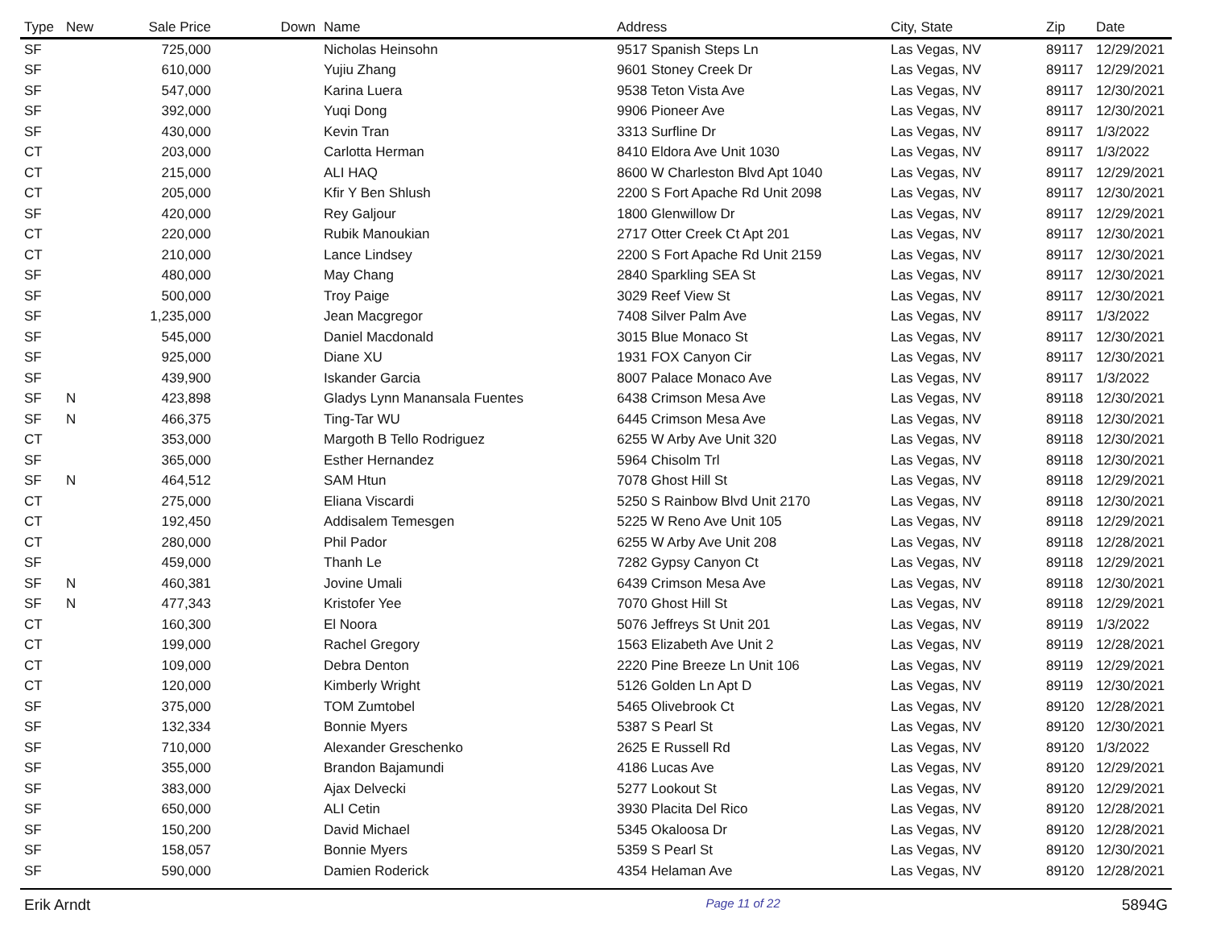| Type | New | Sale Price | Down | Name | Address | City, State | Zip | Date |
| --- | --- | --- | --- | --- | --- | --- | --- | --- |
| SF | | 725,000 | | Nicholas Heinsohn | 9517 Spanish Steps Ln | Las Vegas, NV | 89117 | 12/29/2021 |
| SF | | 610,000 | | Yujiu Zhang | 9601 Stoney Creek Dr | Las Vegas, NV | 89117 | 12/29/2021 |
| SF | | 547,000 | | Karina Luera | 9538 Teton Vista Ave | Las Vegas, NV | 89117 | 12/30/2021 |
| SF | | 392,000 | | Yuqi Dong | 9906 Pioneer Ave | Las Vegas, NV | 89117 | 12/30/2021 |
| SF | | 430,000 | | Kevin Tran | 3313 Surfline Dr | Las Vegas, NV | 89117 | 1/3/2022 |
| CT | | 203,000 | | Carlotta Herman | 8410 Eldora Ave Unit 1030 | Las Vegas, NV | 89117 | 1/3/2022 |
| CT | | 215,000 | | ALI HAQ | 8600 W Charleston Blvd Apt 1040 | Las Vegas, NV | 89117 | 12/29/2021 |
| CT | | 205,000 | | Kfir Y Ben Shlush | 2200 S Fort Apache Rd Unit 2098 | Las Vegas, NV | 89117 | 12/30/2021 |
| SF | | 420,000 | | Rey Galjour | 1800 Glenwillow Dr | Las Vegas, NV | 89117 | 12/29/2021 |
| CT | | 220,000 | | Rubik Manoukian | 2717 Otter Creek Ct Apt 201 | Las Vegas, NV | 89117 | 12/30/2021 |
| CT | | 210,000 | | Lance Lindsey | 2200 S Fort Apache Rd Unit 2159 | Las Vegas, NV | 89117 | 12/30/2021 |
| SF | | 480,000 | | May Chang | 2840 Sparkling SEA St | Las Vegas, NV | 89117 | 12/30/2021 |
| SF | | 500,000 | | Troy Paige | 3029 Reef View St | Las Vegas, NV | 89117 | 12/30/2021 |
| SF | | 1,235,000 | | Jean Macgregor | 7408 Silver Palm Ave | Las Vegas, NV | 89117 | 1/3/2022 |
| SF | | 545,000 | | Daniel Macdonald | 3015 Blue Monaco St | Las Vegas, NV | 89117 | 12/30/2021 |
| SF | | 925,000 | | Diane XU | 1931 FOX Canyon Cir | Las Vegas, NV | 89117 | 12/30/2021 |
| SF | | 439,900 | | Iskander Garcia | 8007 Palace Monaco Ave | Las Vegas, NV | 89117 | 1/3/2022 |
| SF | N | 423,898 | | Gladys Lynn Manansala Fuentes | 6438 Crimson Mesa Ave | Las Vegas, NV | 89118 | 12/30/2021 |
| SF | N | 466,375 | | Ting-Tar WU | 6445 Crimson Mesa Ave | Las Vegas, NV | 89118 | 12/30/2021 |
| CT | | 353,000 | | Margoth B Tello Rodriguez | 6255 W Arby Ave Unit 320 | Las Vegas, NV | 89118 | 12/30/2021 |
| SF | | 365,000 | | Esther Hernandez | 5964 Chisolm Trl | Las Vegas, NV | 89118 | 12/30/2021 |
| SF | N | 464,512 | | SAM Htun | 7078 Ghost Hill St | Las Vegas, NV | 89118 | 12/29/2021 |
| CT | | 275,000 | | Eliana Viscardi | 5250 S Rainbow Blvd Unit 2170 | Las Vegas, NV | 89118 | 12/30/2021 |
| CT | | 192,450 | | Addisalem Temesgen | 5225 W Reno Ave Unit 105 | Las Vegas, NV | 89118 | 12/29/2021 |
| CT | | 280,000 | | Phil Pador | 6255 W Arby Ave Unit 208 | Las Vegas, NV | 89118 | 12/28/2021 |
| SF | | 459,000 | | Thanh Le | 7282 Gypsy Canyon Ct | Las Vegas, NV | 89118 | 12/29/2021 |
| SF | N | 460,381 | | Jovine Umali | 6439 Crimson Mesa Ave | Las Vegas, NV | 89118 | 12/30/2021 |
| SF | N | 477,343 | | Kristofer Yee | 7070 Ghost Hill St | Las Vegas, NV | 89118 | 12/29/2021 |
| CT | | 160,300 | | El Noora | 5076 Jeffreys St Unit 201 | Las Vegas, NV | 89119 | 1/3/2022 |
| CT | | 199,000 | | Rachel Gregory | 1563 Elizabeth Ave Unit 2 | Las Vegas, NV | 89119 | 12/28/2021 |
| CT | | 109,000 | | Debra Denton | 2220 Pine Breeze Ln Unit 106 | Las Vegas, NV | 89119 | 12/29/2021 |
| CT | | 120,000 | | Kimberly Wright | 5126 Golden Ln Apt D | Las Vegas, NV | 89119 | 12/30/2021 |
| SF | | 375,000 | | TOM Zumtobel | 5465 Olivebrook Ct | Las Vegas, NV | 89120 | 12/28/2021 |
| SF | | 132,334 | | Bonnie Myers | 5387 S Pearl St | Las Vegas, NV | 89120 | 12/30/2021 |
| SF | | 710,000 | | Alexander Greschenko | 2625 E Russell Rd | Las Vegas, NV | 89120 | 1/3/2022 |
| SF | | 355,000 | | Brandon Bajamundi | 4186 Lucas Ave | Las Vegas, NV | 89120 | 12/29/2021 |
| SF | | 383,000 | | Ajax Delvecki | 5277 Lookout St | Las Vegas, NV | 89120 | 12/29/2021 |
| SF | | 650,000 | | ALI Cetin | 3930 Placita Del Rico | Las Vegas, NV | 89120 | 12/28/2021 |
| SF | | 150,200 | | David Michael | 5345 Okaloosa Dr | Las Vegas, NV | 89120 | 12/28/2021 |
| SF | | 158,057 | | Bonnie Myers | 5359 S Pearl St | Las Vegas, NV | 89120 | 12/30/2021 |
| SF | | 590,000 | | Damien Roderick | 4354 Helaman Ave | Las Vegas, NV | 89120 | 12/28/2021 |
Erik Arndt Page 11 of 22 5894G